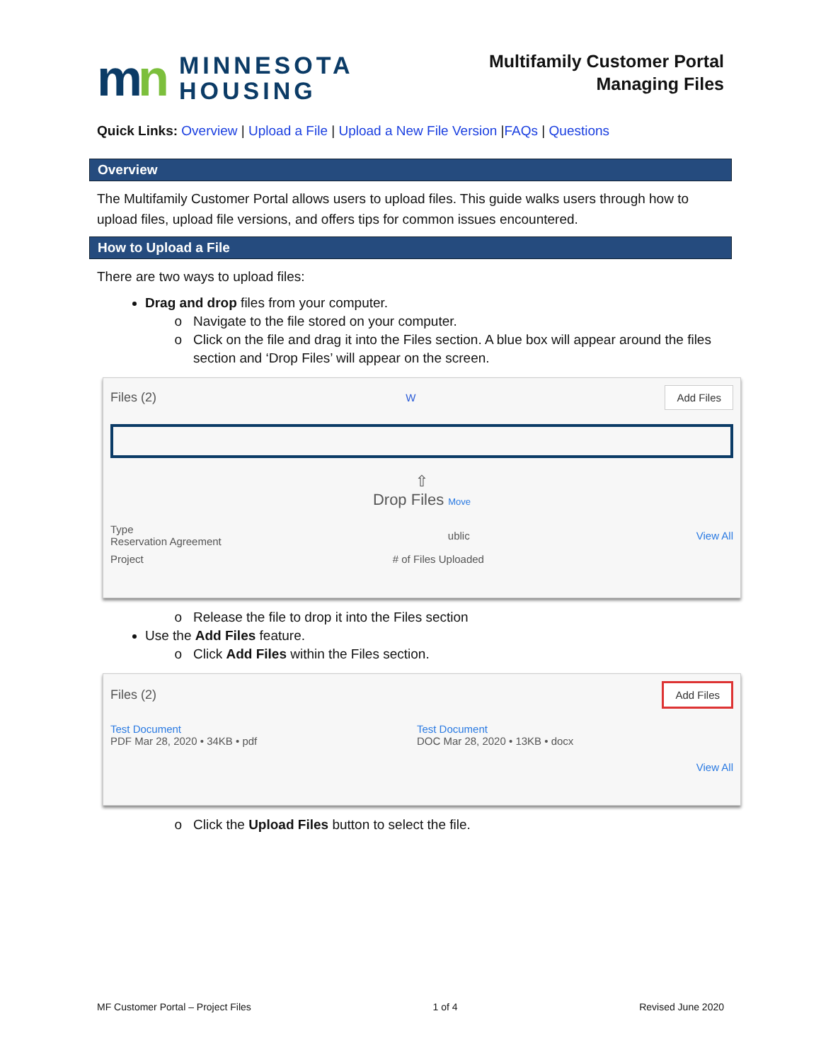mn
MINNESOTA
HOUSING
Multifamily Customer Portal
Managing Files
Quick Links: Overview | Upload a File | Upload a New File Version |FAQs | Questions
Overview
The Multifamily Customer Portal allows users to upload files. This guide walks users through how to upload files, upload file versions, and offers tips for common issues encountered.
How to Upload a File
There are two ways to upload files:
Drag and drop files from your computer.
Navigate to the file stored on your computer.
Click on the file and drag it into the Files section. A blue box will appear around the files section and ‘Drop Files’ will appear on the screen.
Files (2) W Add Files
⇧
Drop Files Move
Type
Reservation Agreement ublic View All
Project # of Files Uploaded
Release the file to drop it into the Files section
Use the Add Files feature.
Click Add Files within the Files section.
Files (2) Add Files
Test Document
PDF Mar 28, 2020 • 34KB • pdf Test Document
DOC Mar 28, 2020 • 13KB • docx
View All
Click the Upload Files button to select the file.
MF Customer Portal – Project Files 1 of 4 Revised June 2020